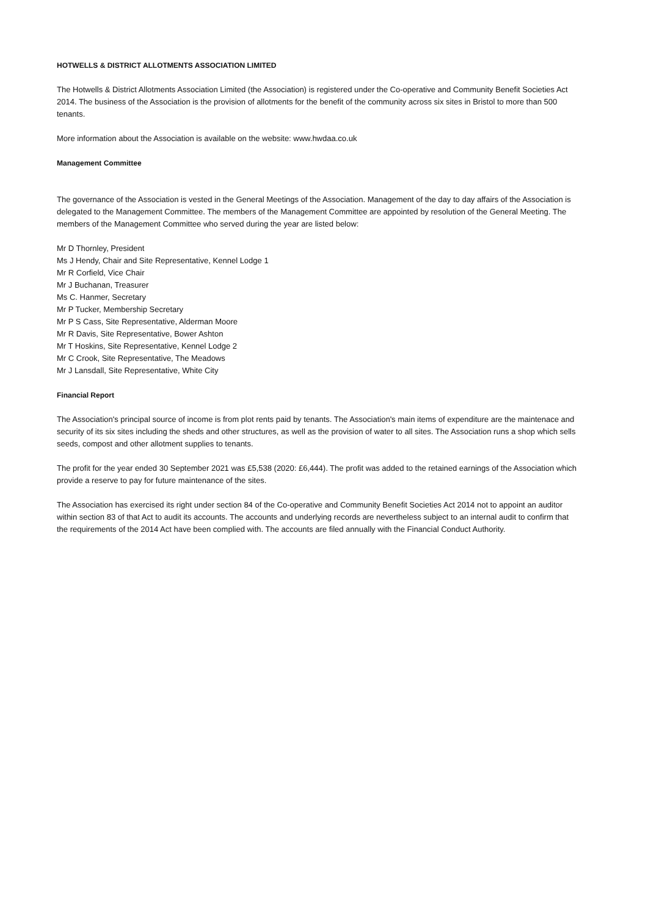HOTWELLS & DISTRICT ALLOTMENTS ASSOCIATION LIMITED
The Hotwells & District Allotments Association Limited (the Association) is registered under the Co-operative and Community Benefit Societies Act 2014. The business of the Association is the provision of allotments for the benefit of the community across six sites in Bristol to more than 500 tenants.
More information about the Association is available on the website: www.hwdaa.co.uk
Management Committee
The governance of the Association is vested in the General Meetings of the Association. Management of the day to day affairs of the Association is delegated to the Management Committee. The members of the Management Committee are appointed by resolution of the General Meeting. The members of the Management Committee who served during the year are listed below:
Mr D Thornley, President
Ms J Hendy, Chair and Site Representative, Kennel Lodge 1
Mr R Corfield, Vice Chair
Mr J Buchanan, Treasurer
Ms C. Hanmer, Secretary
Mr P Tucker, Membership Secretary
Mr P S Cass, Site Representative, Alderman Moore
Mr R Davis, Site Representative, Bower Ashton
Mr T Hoskins, Site Representative, Kennel Lodge 2
Mr C Crook, Site Representative, The Meadows
Mr J Lansdall, Site Representative, White City
Financial Report
The Association's principal source of income is from plot rents paid by tenants. The Association's main items of expenditure are the maintenace and security of its six sites including the sheds and other structures, as well as the provision of water to all sites. The Association runs a shop which sells seeds, compost and other allotment supplies to tenants.
The profit for the year ended 30 September 2021 was £5,538 (2020: £6,444). The profit was added to the retained earnings of the Association which provide a reserve to pay for future maintenance of the sites.
The Association has exercised its right under section 84 of the Co-operative and Community Benefit Societies Act 2014 not to appoint an auditor within section 83 of that Act to audit its accounts. The accounts and underlying records are nevertheless subject to an internal audit to confirm that the requirements of the 2014 Act have been complied with. The accounts are filed annually with the Financial Conduct Authority.